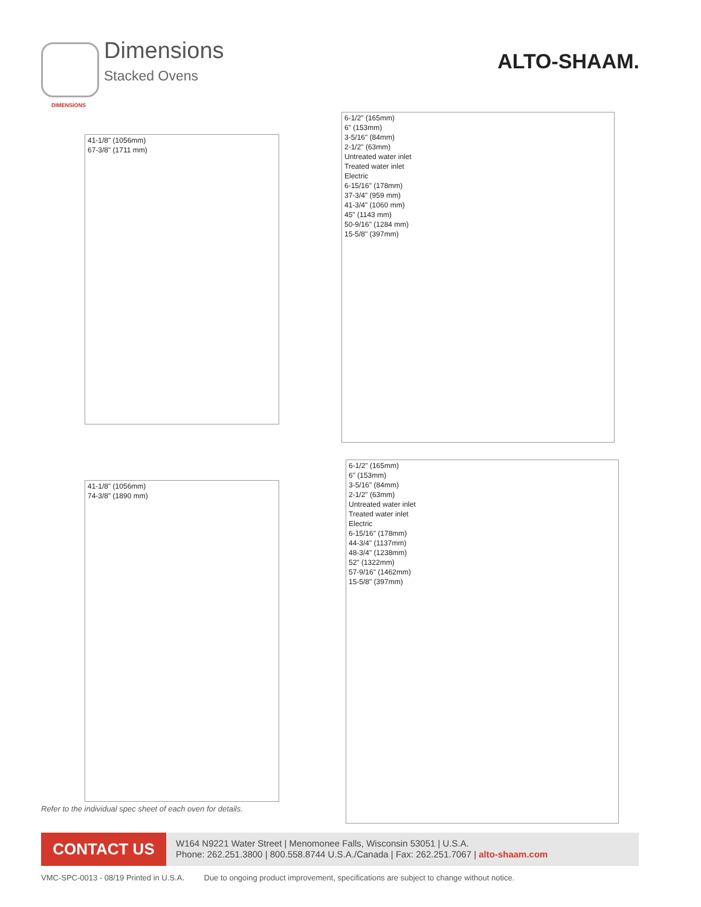DIMENSIONS
Dimensions
Stacked Ovens
ALTO-SHAAM.
41-1/8" (1056mm)
67-3/8" (1711 mm)
6-1/2" (165mm)
6" (153mm)
3-5/16" (84mm)
2-1/2" (63mm)
Untreated water inlet
Treated water inlet
Electric
6-15/16" (178mm)
37-3/4" (959 mm)
41-3/4" (1060 mm)
45" (1143 mm)
50-9/16" (1284 mm)
15-5/8" (397mm)
41-1/8" (1056mm)
74-3/8" (1890 mm)
6-1/2" (165mm)
6" (153mm)
3-5/16" (84mm)
2-1/2" (63mm)
Untreated water inlet
Treated water inlet
Electric
6-15/16" (178mm)
44-3/4" (1137mm)
48-3/4" (1238mm)
52" (1322mm)
57-9/16" (1462mm)
15-5/8" (397mm)
Refer to the individual spec sheet of each oven for details.
CONTACT US
W164 N9221 Water Street | Menomonee Falls, Wisconsin 53051 | U.S.A.
Phone: 262.251.3800 | 800.558.8744 U.S.A./Canada | Fax: 262.251.7067 | alto-shaam.com
VMC-SPC-0013 - 08/19 Printed in U.S.A. Due to ongoing product improvement, specifications are subject to change without notice.